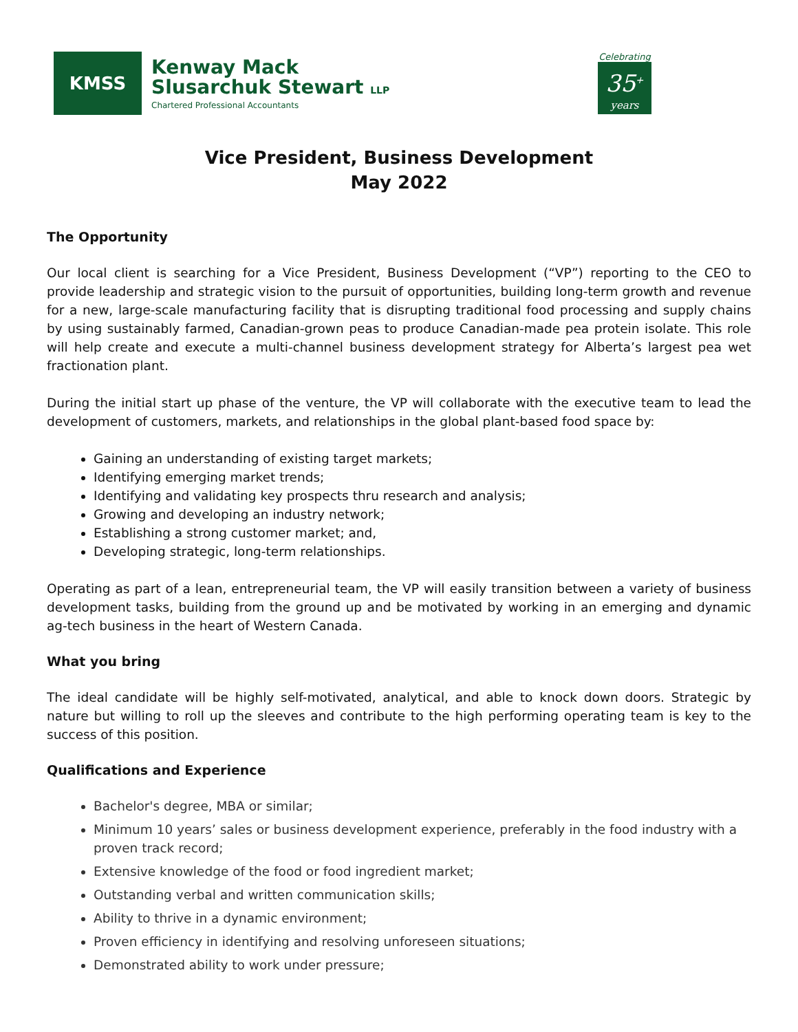KMSS
Kenway Mack
Slusarchuk Stewart LLP
Chartered Professional Accountants
Celebrating
35<sup>+</sup>
years
Vice President, Business Development
May 2022
The Opportunity
Our local client is searching for a Vice President, Business Development (“VP”) reporting to the CEO to provide leadership and strategic vision to the pursuit of opportunities, building long-term growth and revenue for a new, large-scale manufacturing facility that is disrupting traditional food processing and supply chains by using sustainably farmed, Canadian-grown peas to produce Canadian-made pea protein isolate. This role will help create and execute a multi-channel business development strategy for Alberta’s largest pea wet fractionation plant.
During the initial start up phase of the venture, the VP will collaborate with the executive team to lead the development of customers, markets, and relationships in the global plant-based food space by:
Gaining an understanding of existing target markets;
Identifying emerging market trends;
Identifying and validating key prospects thru research and analysis;
Growing and developing an industry network;
Establishing a strong customer market; and,
Developing strategic, long-term relationships.
Operating as part of a lean, entrepreneurial team, the VP will easily transition between a variety of business development tasks, building from the ground up and be motivated by working in an emerging and dynamic ag-tech business in the heart of Western Canada.
What you bring
The ideal candidate will be highly self-motivated, analytical, and able to knock down doors. Strategic by nature but willing to roll up the sleeves and contribute to the high performing operating team is key to the success of this position.
Qualifications and Experience
Bachelor's degree, MBA or similar;
Minimum 10 years’ sales or business development experience, preferably in the food industry with a proven track record;
Extensive knowledge of the food or food ingredient market;
Outstanding verbal and written communication skills;
Ability to thrive in a dynamic environment;
Proven efficiency in identifying and resolving unforeseen situations;
Demonstrated ability to work under pressure;